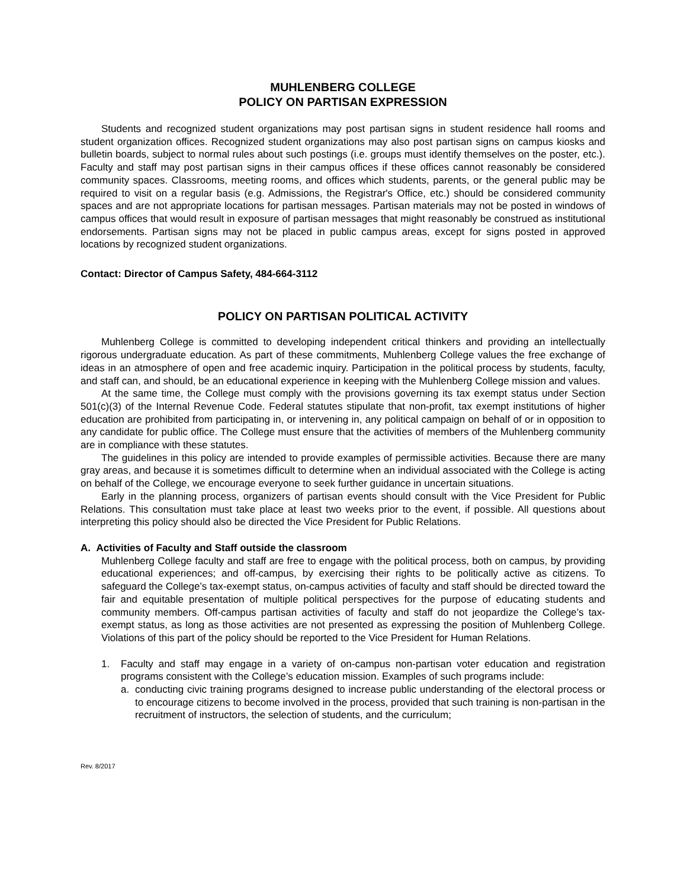MUHLENBERG COLLEGE
POLICY ON PARTISAN EXPRESSION
Students and recognized student organizations may post partisan signs in student residence hall rooms and student organization offices. Recognized student organizations may also post partisan signs on campus kiosks and bulletin boards, subject to normal rules about such postings (i.e. groups must identify themselves on the poster, etc.). Faculty and staff may post partisan signs in their campus offices if these offices cannot reasonably be considered community spaces. Classrooms, meeting rooms, and offices which students, parents, or the general public may be required to visit on a regular basis (e.g. Admissions, the Registrar's Office, etc.) should be considered community spaces and are not appropriate locations for partisan messages. Partisan materials may not be posted in windows of campus offices that would result in exposure of partisan messages that might reasonably be construed as institutional endorsements. Partisan signs may not be placed in public campus areas, except for signs posted in approved locations by recognized student organizations.
Contact: Director of Campus Safety, 484-664-3112
POLICY ON PARTISAN POLITICAL ACTIVITY
Muhlenberg College is committed to developing independent critical thinkers and providing an intellectually rigorous undergraduate education. As part of these commitments, Muhlenberg College values the free exchange of ideas in an atmosphere of open and free academic inquiry. Participation in the political process by students, faculty, and staff can, and should, be an educational experience in keeping with the Muhlenberg College mission and values.
At the same time, the College must comply with the provisions governing its tax exempt status under Section 501(c)(3) of the Internal Revenue Code. Federal statutes stipulate that non-profit, tax exempt institutions of higher education are prohibited from participating in, or intervening in, any political campaign on behalf of or in opposition to any candidate for public office. The College must ensure that the activities of members of the Muhlenberg community are in compliance with these statutes.
The guidelines in this policy are intended to provide examples of permissible activities. Because there are many gray areas, and because it is sometimes difficult to determine when an individual associated with the College is acting on behalf of the College, we encourage everyone to seek further guidance in uncertain situations.
Early in the planning process, organizers of partisan events should consult with the Vice President for Public Relations. This consultation must take place at least two weeks prior to the event, if possible. All questions about interpreting this policy should also be directed the Vice President for Public Relations.
A. Activities of Faculty and Staff outside the classroom
Muhlenberg College faculty and staff are free to engage with the political process, both on campus, by providing educational experiences; and off-campus, by exercising their rights to be politically active as citizens. To safeguard the College’s tax-exempt status, on-campus activities of faculty and staff should be directed toward the fair and equitable presentation of multiple political perspectives for the purpose of educating students and community members. Off-campus partisan activities of faculty and staff do not jeopardize the College’s tax-exempt status, as long as those activities are not presented as expressing the position of Muhlenberg College. Violations of this part of the policy should be reported to the Vice President for Human Relations.
1. Faculty and staff may engage in a variety of on-campus non-partisan voter education and registration programs consistent with the College’s education mission. Examples of such programs include:
a. conducting civic training programs designed to increase public understanding of the electoral process or to encourage citizens to become involved in the process, provided that such training is non-partisan in the recruitment of instructors, the selection of students, and the curriculum;
Rev. 8/2017